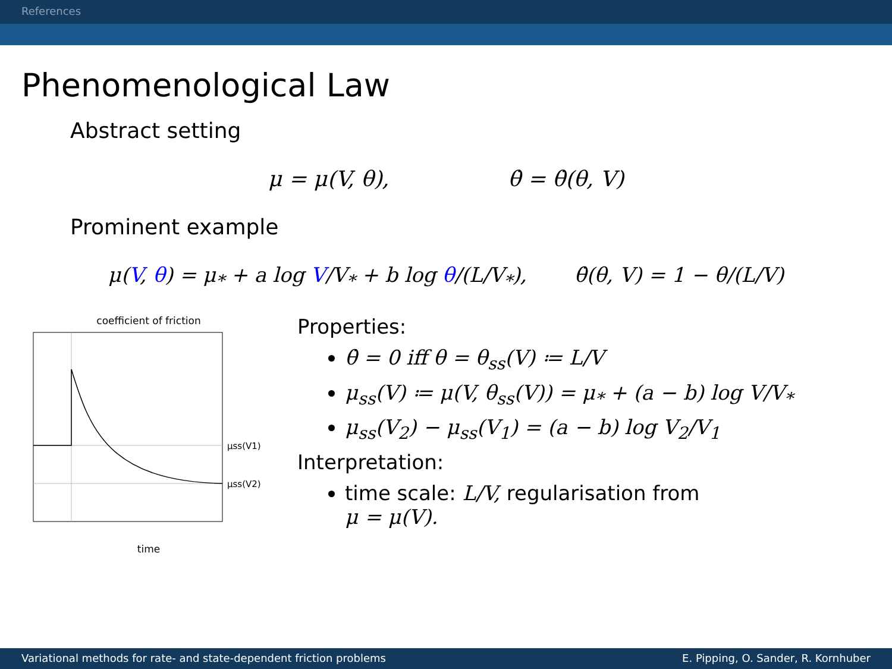References
Phenomenological Law
Abstract setting
μ = μ(V, θ), θ̇ = θ̇(θ, V)
Prominent example
μ(V, θ) = μ<sub>*</sub> + a log V/V<sub>*</sub> + b log θ/(L/V<sub>*</sub>), θ̇(θ, V) = 1 − θ/(L/V)
coefficient of friction
μss(V1)
μss(V2)
time
Properties:
θ̇ = 0 iff θ = θ<sub>ss</sub>(V) ≔ L/V
μ<sub>ss</sub>(V) ≔ μ(V, θ<sub>ss</sub>(V)) = μ<sub>*</sub> + (a − b) log V/V<sub>*</sub>
μ<sub>ss</sub>(V<sub>2</sub>) − μ<sub>ss</sub>(V<sub>1</sub>) = (a − b) log V<sub>2</sub>/V<sub>1</sub>
Interpretation:
time scale: L/V, regularisation from
μ = μ(V).
Variational methods for rate- and state-dependent friction problems E. Pipping, O. Sander, R. Kornhuber